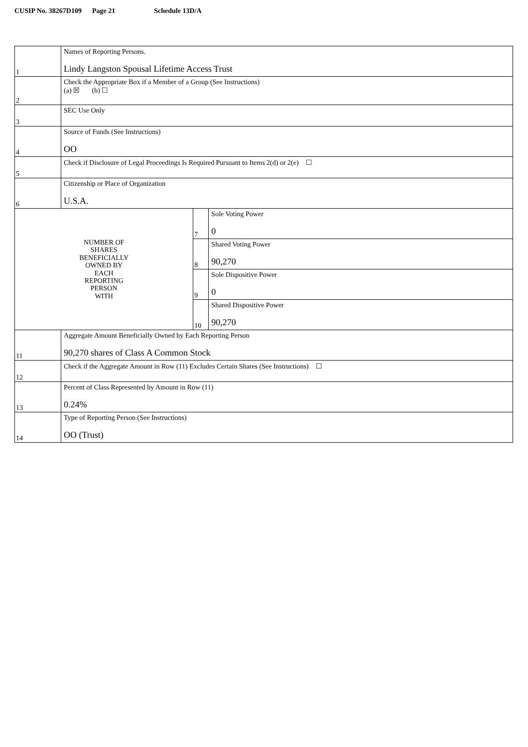CUSIP No. 38267D109 Page 21 Schedule 13D/A
| 1 | Names of Reporting Persons. Lindy Langston Spousal Lifetime Access Trust | | |
| 2 | Check the Appropriate Box if a Member of a Group (See Instructions) (a) ☒ (b) ☐ | | |
| 3 | SEC Use Only | | |
| 4 | Source of Funds (See Instructions) OO | | |
| 5 | Check if Disclosure of Legal Proceedings Is Required Pursuant to Items 2(d) or 2(e) ☐ | | |
| 6 | Citizenship or Place of Organization U.S.A. | | |
| NUMBER OF SHARES BENEFICIALLY OWNED BY EACH REPORTING PERSON WITH | | 7 | Sole Voting Power 0 |
| | | 8 | Shared Voting Power 90,270 |
| | | 9 | Sole Dispositive Power 0 |
| | | 10 | Shared Dispositive Power 90,270 |
| 11 | Aggregate Amount Beneficially Owned by Each Reporting Person 90,270 shares of Class A Common Stock | | |
| 12 | Check if the Aggregate Amount in Row (11) Excludes Certain Shares (See Instructions) ☐ | | |
| 13 | Percent of Class Represented by Amount in Row (11) 0.24% | | |
| 14 | Type of Reporting Person (See Instructions) OO (Trust) | | |